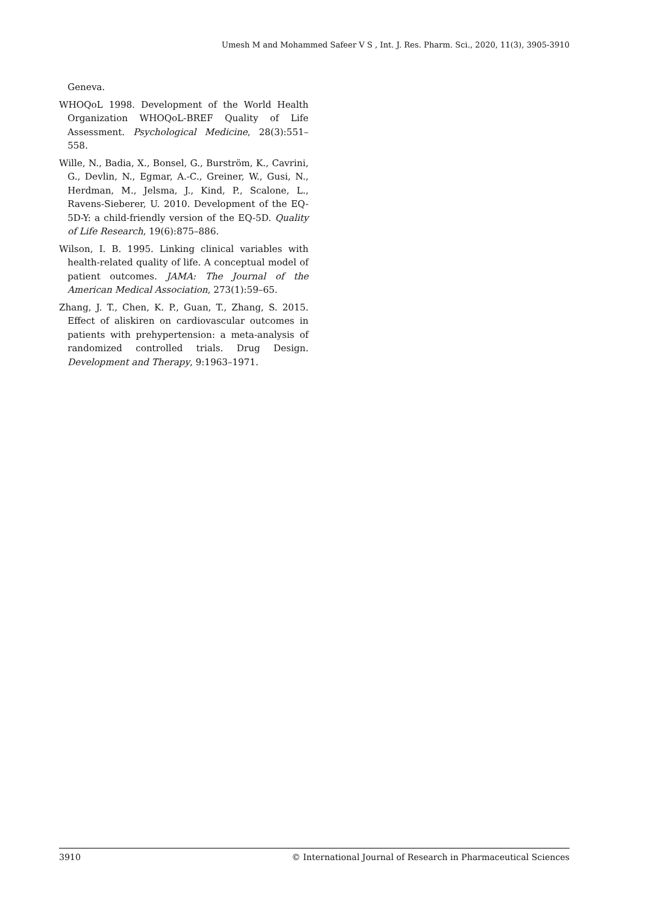Umesh M and Mohammed Safeer V S , Int. J. Res. Pharm. Sci., 2020, 11(3), 3905-3910
Geneva.
WHOQoL 1998. Development of the World Health Organization WHOQoL-BREF Quality of Life Assessment. Psychological Medicine, 28(3):551–558.
Wille, N., Badia, X., Bonsel, G., Burström, K., Cavrini, G., Devlin, N., Egmar, A.-C., Greiner, W., Gusi, N., Herdman, M., Jelsma, J., Kind, P., Scalone, L., Ravens-Sieberer, U. 2010. Development of the EQ-5D-Y: a child-friendly version of the EQ-5D. Quality of Life Research, 19(6):875–886.
Wilson, I. B. 1995. Linking clinical variables with health-related quality of life. A conceptual model of patient outcomes. JAMA: The Journal of the American Medical Association, 273(1):59–65.
Zhang, J. T., Chen, K. P., Guan, T., Zhang, S. 2015. Effect of aliskiren on cardiovascular outcomes in patients with prehypertension: a meta-analysis of randomized controlled trials. Drug Design. Development and Therapy, 9:1963–1971.
3910 © International Journal of Research in Pharmaceutical Sciences